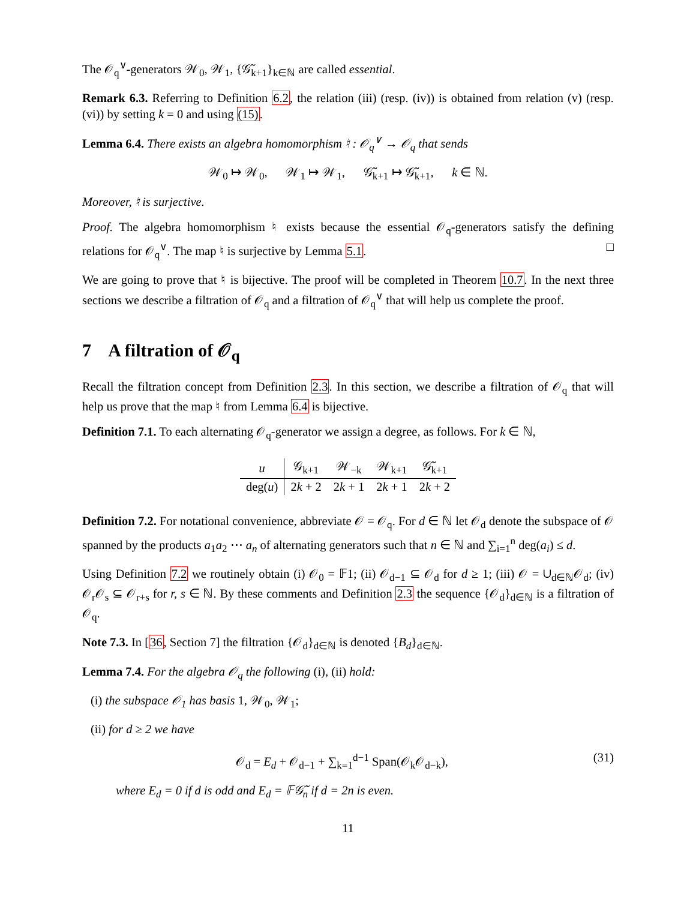The 𝒪<sub>q</sub><sup>∨</sup>-generators 𝒲<sub>0</sub>, 𝒲<sub>1</sub>, {𝒢̃<sub>k+1</sub>}<sub>k∈ℕ</sub> are called essential.
Remark 6.3. Referring to Definition 6.2, the relation (iii) (resp. (iv)) is obtained from relation (v) (resp. (vi)) by setting k = 0 and using (15).
Lemma 6.4. There exists an algebra homomorphism ♮ : 𝒪<sub>q</sub><sup>∨</sup> → 𝒪<sub>q</sub> that sends
𝒲<sub>0</sub> ↦ 𝒲<sub>0</sub>, 𝒲<sub>1</sub> ↦ 𝒲<sub>1</sub>, 𝒢̃<sub>k+1</sub> ↦ 𝒢̃<sub>k+1</sub>, k ∈ ℕ.
Moreover, ♮ is surjective.
Proof. The algebra homomorphism ♮ exists because the essential 𝒪<sub>q</sub>-generators satisfy the defining relations for 𝒪<sub>q</sub><sup>∨</sup>. The map ♮ is surjective by Lemma 5.1. □
We are going to prove that ♮ is bijective. The proof will be completed in Theorem 10.7. In the next three sections we describe a filtration of 𝒪<sub>q</sub> and a filtration of 𝒪<sub>q</sub><sup>∨</sup> that will help us complete the proof.
7 A filtration of 𝒪<sub>q</sub>
Recall the filtration concept from Definition 2.3. In this section, we describe a filtration of 𝒪<sub>q</sub> that will help us prove that the map ♮ from Lemma 6.4 is bijective.
Definition 7.1. To each alternating 𝒪<sub>q</sub>-generator we assign a degree, as follows. For k ∈ ℕ,
| u | 𝒢<sub>k+1</sub> | 𝒲<sub>−k</sub> | 𝒲<sub>k+1</sub> | 𝒢̃<sub>k+1</sub> |
| --- | --- | --- | --- | --- |
| deg( u ) | 2 k + 2 | 2 k + 1 | 2 k + 1 | 2 k + 2 |
Definition 7.2. For notational convenience, abbreviate 𝒪 = 𝒪<sub>q</sub>. For d ∈ ℕ let 𝒪<sub>d</sub> denote the subspace of 𝒪 spanned by the products a<sub>1</sub>a<sub>2</sub> ⋯ a<sub>n</sub> of alternating generators such that n ∈ ℕ and ∑<sub>i=1</sub><sup>n</sup> deg(a<sub>i</sub>) ≤ d.
Using Definition 7.2 we routinely obtain (i) 𝒪<sub>0</sub> = 𝔽1; (ii) 𝒪<sub>d−1</sub> ⊆ 𝒪<sub>d</sub> for d ≥ 1; (iii) 𝒪 = ∪<sub>d∈ℕ</sub>𝒪<sub>d</sub>; (iv) 𝒪<sub>r</sub>𝒪<sub>s</sub> ⊆ 𝒪<sub>r+s</sub> for r, s ∈ ℕ. By these comments and Definition 2.3 the sequence {𝒪<sub>d</sub>}<sub>d∈ℕ</sub> is a filtration of 𝒪<sub>q</sub>.
Note 7.3. In [36, Section 7] the filtration {𝒪<sub>d</sub>}<sub>d∈ℕ</sub> is denoted {B<sub>d</sub>}<sub>d∈ℕ</sub>.
Lemma 7.4. For the algebra 𝒪<sub>q</sub> the following (i), (ii) hold:
(i) the subspace 𝒪<sub>1</sub> has basis 1, 𝒲<sub>0</sub>, 𝒲<sub>1</sub>;
(ii) for d ≥ 2 we have
𝒪<sub>d</sub> = E<sub>d</sub> + 𝒪<sub>d−1</sub> + ∑<sub>k=1</sub><sup>d−1</sup> Span(𝒪<sub>k</sub>𝒪<sub>d−k</sub>), (31)
where E<sub>d</sub> = 0 if d is odd and E<sub>d</sub> = 𝔽𝒢̃<sub>n</sub> if d = 2n is even.
11